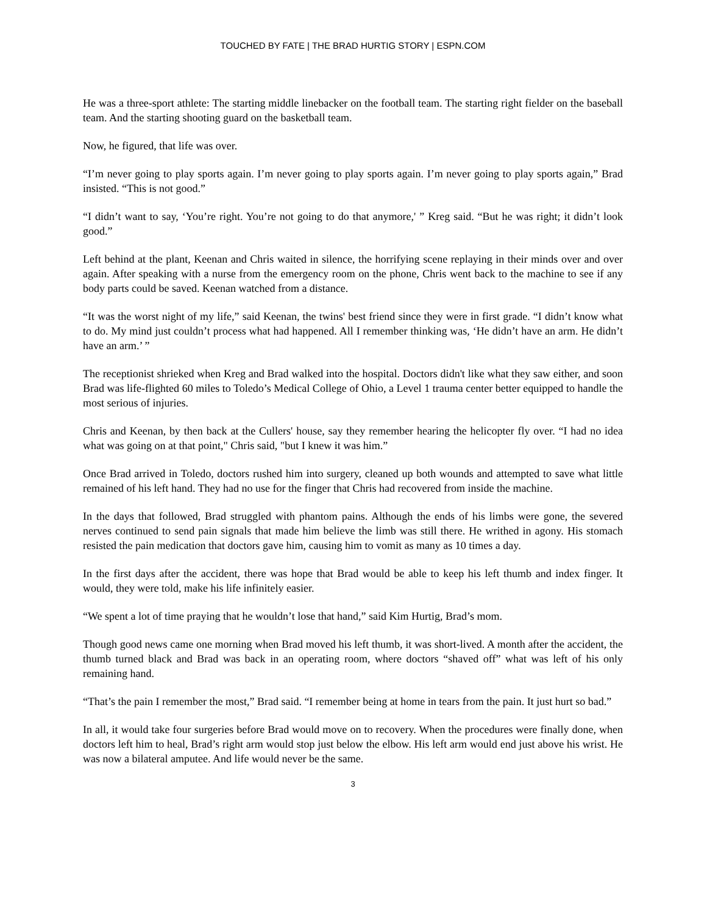TOUCHED BY FATE | THE BRAD HURTIG STORY | ESPN.COM
He was a three-sport athlete: The starting middle linebacker on the football team. The starting right fielder on the baseball team. And the starting shooting guard on the basketball team.
Now, he figured, that life was over.
“I’m never going to play sports again. I’m never going to play sports again. I’m never going to play sports again,” Brad insisted. “This is not good.”
“I didn’t want to say, ‘You’re right. You’re not going to do that anymore,' ” Kreg said. “But he was right; it didn’t look good.”
Left behind at the plant, Keenan and Chris waited in silence, the horrifying scene replaying in their minds over and over again. After speaking with a nurse from the emergency room on the phone, Chris went back to the machine to see if any body parts could be saved. Keenan watched from a distance.
“It was the worst night of my life,” said Keenan, the twins' best friend since they were in first grade. “I didn’t know what to do. My mind just couldn’t process what had happened. All I remember thinking was, ‘He didn’t have an arm. He didn’t have an arm.’ ”
The receptionist shrieked when Kreg and Brad walked into the hospital. Doctors didn't like what they saw either, and soon Brad was life-flighted 60 miles to Toledo’s Medical College of Ohio, a Level 1 trauma center better equipped to handle the most serious of injuries.
Chris and Keenan, by then back at the Cullers' house, say they remember hearing the helicopter fly over. “I had no idea what was going on at that point," Chris said, "but I knew it was him.”
Once Brad arrived in Toledo, doctors rushed him into surgery, cleaned up both wounds and attempted to save what little remained of his left hand. They had no use for the finger that Chris had recovered from inside the machine.
In the days that followed, Brad struggled with phantom pains. Although the ends of his limbs were gone, the severed nerves continued to send pain signals that made him believe the limb was still there. He writhed in agony. His stomach resisted the pain medication that doctors gave him, causing him to vomit as many as 10 times a day.
In the first days after the accident, there was hope that Brad would be able to keep his left thumb and index finger. It would, they were told, make his life infinitely easier.
“We spent a lot of time praying that he wouldn’t lose that hand,” said Kim Hurtig, Brad’s mom.
Though good news came one morning when Brad moved his left thumb, it was short-lived. A month after the accident, the thumb turned black and Brad was back in an operating room, where doctors “shaved off” what was left of his only remaining hand.
“That’s the pain I remember the most,” Brad said. “I remember being at home in tears from the pain. It just hurt so bad.”
In all, it would take four surgeries before Brad would move on to recovery. When the procedures were finally done, when doctors left him to heal, Brad’s right arm would stop just below the elbow. His left arm would end just above his wrist. He was now a bilateral amputee. And life would never be the same.
3